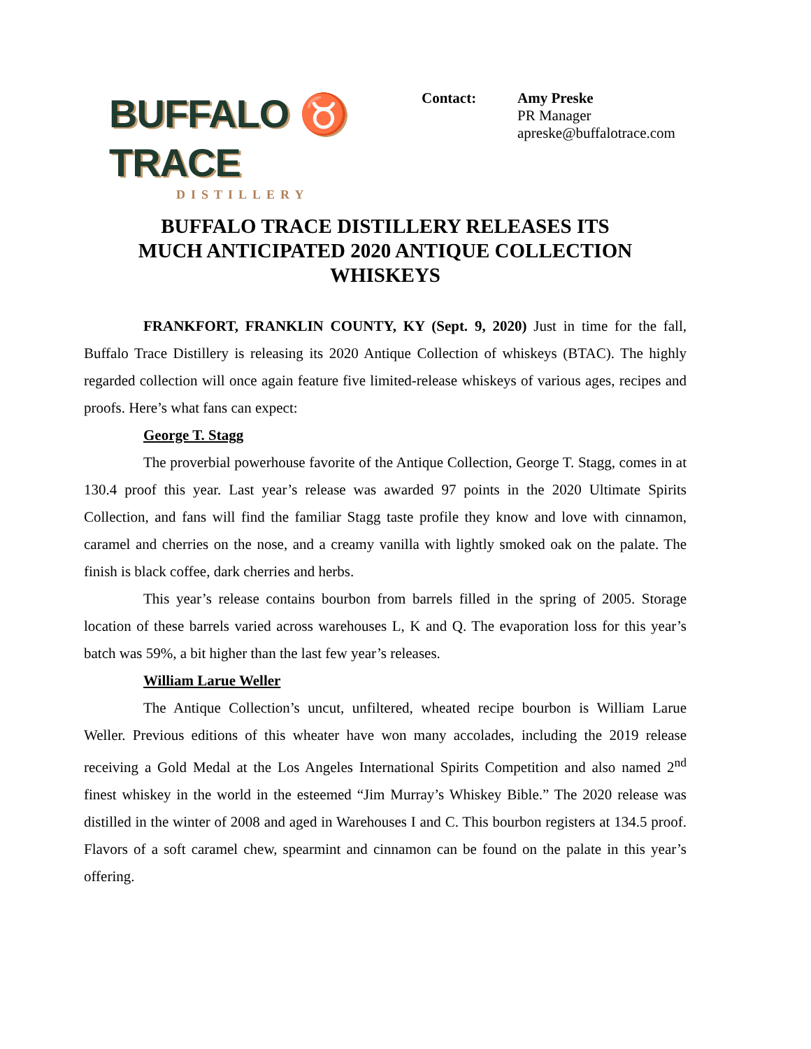BUFFALO ♉ TRACE
DISTILLERY
Contact: Amy Preske
PR Manager
apreske@buffalotrace.com
BUFFALO TRACE DISTILLERY RELEASES ITS
MUCH ANTICIPATED 2020 ANTIQUE COLLECTION
WHISKEYS
FRANKFORT, FRANKLIN COUNTY, KY (Sept. 9, 2020) Just in time for the fall, Buffalo Trace Distillery is releasing its 2020 Antique Collection of whiskeys (BTAC). The highly regarded collection will once again feature five limited-release whiskeys of various ages, recipes and proofs. Here’s what fans can expect:
George T. Stagg
The proverbial powerhouse favorite of the Antique Collection, George T. Stagg, comes in at 130.4 proof this year. Last year’s release was awarded 97 points in the 2020 Ultimate Spirits Collection, and fans will find the familiar Stagg taste profile they know and love with cinnamon, caramel and cherries on the nose, and a creamy vanilla with lightly smoked oak on the palate. The finish is black coffee, dark cherries and herbs.
This year’s release contains bourbon from barrels filled in the spring of 2005. Storage location of these barrels varied across warehouses L, K and Q. The evaporation loss for this year’s batch was 59%, a bit higher than the last few year’s releases.
William Larue Weller
The Antique Collection’s uncut, unfiltered, wheated recipe bourbon is William Larue Weller. Previous editions of this wheater have won many accolades, including the 2019 release receiving a Gold Medal at the Los Angeles International Spirits Competition and also named 2<sup>nd</sup> finest whiskey in the world in the esteemed “Jim Murray’s Whiskey Bible.” The 2020 release was distilled in the winter of 2008 and aged in Warehouses I and C. This bourbon registers at 134.5 proof. Flavors of a soft caramel chew, spearmint and cinnamon can be found on the palate in this year’s offering.